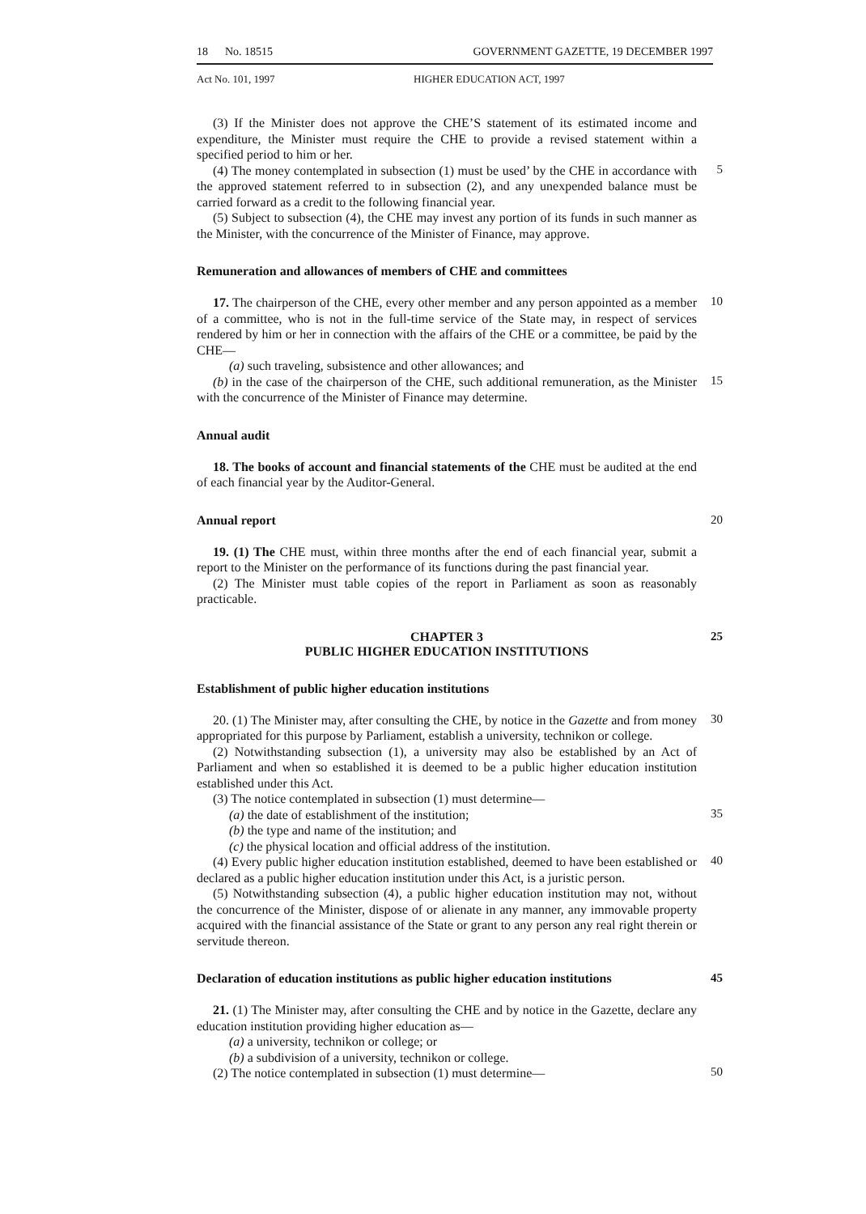18 No. 18515 GOVERNMENT GAZETTE, 19 DECEMBER 1997
Act No. 101, 1997 HIGHER EDUCATION ACT, 1997
(3) If the Minister does not approve the CHE’S statement of its estimated income and expenditure, the Minister must require the CHE to provide a revised statement within a specified period to him or her.
(4) The money contemplated in subsection (1) must be used’ by the CHE in accordance with the approved statement referred to in subsection (2), and any unexpended balance must be carried forward as a credit to the following financial year.
5
(5) Subject to subsection (4), the CHE may invest any portion of its funds in such manner as the Minister, with the concurrence of the Minister of Finance, may approve.
Remuneration and allowances of members of CHE and committees
17. The chairperson of the CHE, every other member and any person appointed as a member of a committee, who is not in the full-time service of the State may, in respect of services rendered by him or her in connection with the affairs of the CHE or a committee, be paid by the CHE—
10
(a) such traveling, subsistence and other allowances; and
(b) in the case of the chairperson of the CHE, such additional remuneration, as the Minister with the concurrence of the Minister of Finance may determine.
15
Annual audit
18. The books of account and financial statements of the CHE must be audited at the end of each financial year by the Auditor-General.
Annual report 20
19. (1) The CHE must, within three months after the end of each financial year, submit a report to the Minister on the performance of its functions during the past financial year.
(2) The Minister must table copies of the report in Parliament as soon as reasonably practicable.
CHAPTER 3
PUBLIC HIGHER EDUCATION INSTITUTIONS
25
Establishment of public higher education institutions
20. (1) The Minister may, after consulting the CHE, by notice in the Gazette and from money appropriated for this purpose by Parliament, establish a university, technikon or college.
30
(2) Notwithstanding subsection (1), a university may also be established by an Act of Parliament and when so established it is deemed to be a public higher education institution established under this Act.
(3) The notice contemplated in subsection (1) must determine—
(a) the date of establishment of the institution;
35
(b) the type and name of the institution; and
(c) the physical location and official address of the institution.
(4) Every public higher education institution established, deemed to have been established or declared as a public higher education institution under this Act, is a juristic person.
40
(5) Notwithstanding subsection (4), a public higher education institution may not, without the concurrence of the Minister, dispose of or alienate in any manner, any immovable property acquired with the financial assistance of the State or grant to any person any real right therein or servitude thereon.
Declaration of education institutions as public higher education institutions
45
21. (1) The Minister may, after consulting the CHE and by notice in the Gazette, declare any education institution providing higher education as—
(a) a university, technikon or college; or
(b) a subdivision of a university, technikon or college.
(2) The notice contemplated in subsection (1) must determine—
50